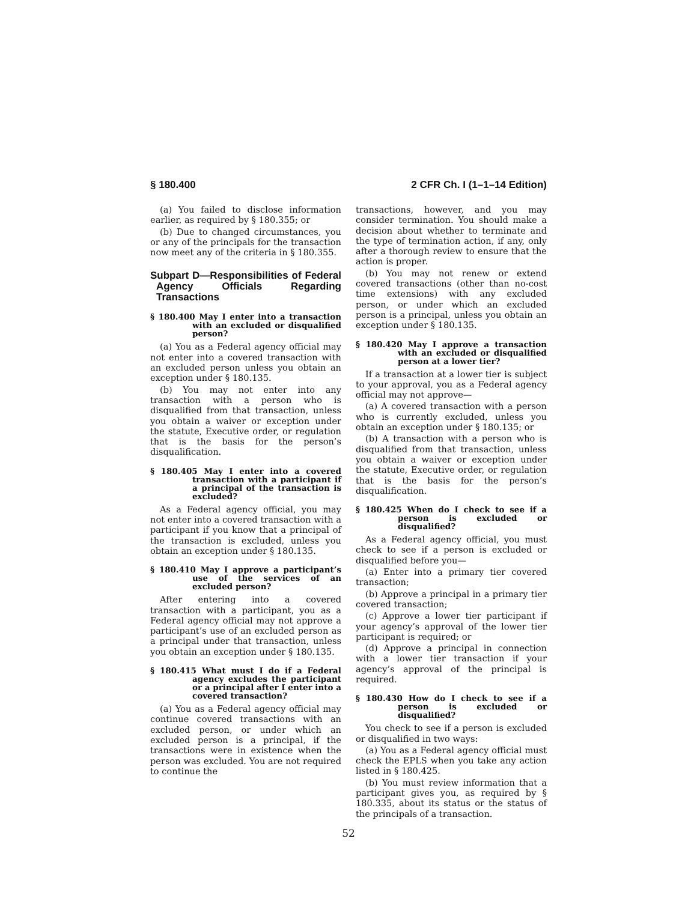§ 180.400 2 CFR Ch. I (1–1–14 Edition)
(a) You failed to disclose information earlier, as required by § 180.355; or
(b) Due to changed circumstances, you or any of the principals for the transaction now meet any of the criteria in § 180.355.
Subpart D—Responsibilities of Federal Agency Officials Regarding Transactions
§ 180.400 May I enter into a transaction with an excluded or disqualified person?
(a) You as a Federal agency official may not enter into a covered transaction with an excluded person unless you obtain an exception under § 180.135.
(b) You may not enter into any transaction with a person who is disqualified from that transaction, unless you obtain a waiver or exception under the statute, Executive order, or regulation that is the basis for the person’s disqualification.
§ 180.405 May I enter into a covered transaction with a participant if a principal of the transaction is excluded?
As a Federal agency official, you may not enter into a covered transaction with a participant if you know that a principal of the transaction is excluded, unless you obtain an exception under § 180.135.
§ 180.410 May I approve a participant’s use of the services of an excluded person?
After entering into a covered transaction with a participant, you as a Federal agency official may not approve a participant’s use of an excluded person as a principal under that transaction, unless you obtain an exception under § 180.135.
§ 180.415 What must I do if a Federal agency excludes the participant or a principal after I enter into a covered transaction?
(a) You as a Federal agency official may continue covered transactions with an excluded person, or under which an excluded person is a principal, if the transactions were in existence when the person was excluded. You are not required to continue the
transactions, however, and you may consider termination. You should make a decision about whether to terminate and the type of termination action, if any, only after a thorough review to ensure that the action is proper.
(b) You may not renew or extend covered transactions (other than no-cost time extensions) with any excluded person, or under which an excluded person is a principal, unless you obtain an exception under § 180.135.
§ 180.420 May I approve a transaction with an excluded or disqualified person at a lower tier?
If a transaction at a lower tier is subject to your approval, you as a Federal agency official may not approve—
(a) A covered transaction with a person who is currently excluded, unless you obtain an exception under § 180.135; or
(b) A transaction with a person who is disqualified from that transaction, unless you obtain a waiver or exception under the statute, Executive order, or regulation that is the basis for the person’s disqualification.
§ 180.425 When do I check to see if a person is excluded or disqualified?
As a Federal agency official, you must check to see if a person is excluded or disqualified before you—
(a) Enter into a primary tier covered transaction;
(b) Approve a principal in a primary tier covered transaction;
(c) Approve a lower tier participant if your agency’s approval of the lower tier participant is required; or
(d) Approve a principal in connection with a lower tier transaction if your agency’s approval of the principal is required.
§ 180.430 How do I check to see if a person is excluded or disqualified?
You check to see if a person is excluded or disqualified in two ways:
(a) You as a Federal agency official must check the EPLS when you take any action listed in § 180.425.
(b) You must review information that a participant gives you, as required by § 180.335, about its status or the status of the principals of a transaction.
52